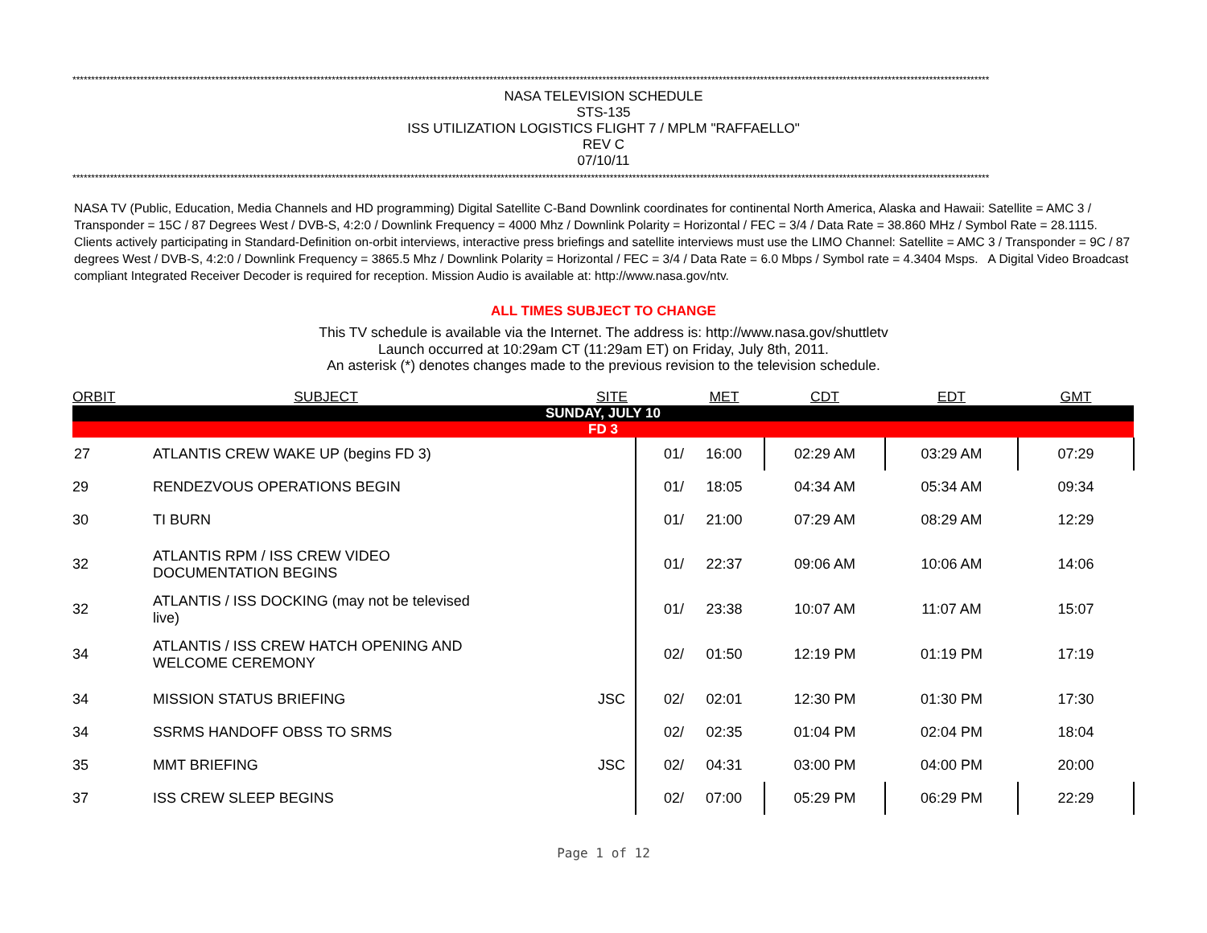****************************************************************************************************************************************************************************************************************************************************
NASA TELEVISION SCHEDULE
STS-135
ISS UTILIZATION LOGISTICS FLIGHT 7 / MPLM "RAFFAELLO"
REV C
07/10/11
****************************************************************************************************************************************************************************************************************************************************
NASA TV (Public, Education, Media Channels and HD programming) Digital Satellite C-Band Downlink coordinates for continental North America, Alaska and Hawaii: Satellite = AMC 3 / Transponder = 15C / 87 Degrees West / DVB-S, 4:2:0 / Downlink Frequency = 4000 Mhz / Downlink Polarity = Horizontal / FEC = 3/4 / Data Rate = 38.860 MHz / Symbol Rate = 28.1115. Clients actively participating in Standard-Definition on-orbit interviews, interactive press briefings and satellite interviews must use the LIMO Channel: Satellite = AMC 3 / Transponder = 9C / 87 degrees West / DVB-S, 4:2:0 / Downlink Frequency = 3865.5 Mhz / Downlink Polarity = Horizontal / FEC = 3/4 / Data Rate = 6.0 Mbps / Symbol rate = 4.3404 Msps. A Digital Video Broadcast compliant Integrated Receiver Decoder is required for reception. Mission Audio is available at: http://www.nasa.gov/ntv.
ALL TIMES SUBJECT TO CHANGE
This TV schedule is available via the Internet. The address is: http://www.nasa.gov/shuttletv
Launch occurred at 10:29am CT (11:29am ET) on Friday, July 8th, 2011.
An asterisk (*) denotes changes made to the previous revision to the television schedule.
| ORBIT | SUBJECT | SITE | | MET | CDT | EDT | GMT |
| --- | --- | --- | --- | --- | --- | --- | --- |
| SUNDAY, JULY 10 | | | | | | | |
| FD 3 | | | | | | | |
| 27 | ATLANTIS CREW WAKE UP (begins FD 3) | | 01/ | 16:00 | 02:29 AM | 03:29 AM | 07:29 |
| 29 | RENDEZVOUS OPERATIONS BEGIN | | 01/ | 18:05 | 04:34 AM | 05:34 AM | 09:34 |
| 30 | TI BURN | | 01/ | 21:00 | 07:29 AM | 08:29 AM | 12:29 |
| 32 | ATLANTIS RPM / ISS CREW VIDEO DOCUMENTATION BEGINS | | 01/ | 22:37 | 09:06 AM | 10:06 AM | 14:06 |
| 32 | ATLANTIS / ISS DOCKING (may not be televised live) | | 01/ | 23:38 | 10:07 AM | 11:07 AM | 15:07 |
| 34 | ATLANTIS / ISS CREW HATCH OPENING AND WELCOME CEREMONY | | 02/ | 01:50 | 12:19 PM | 01:19 PM | 17:19 |
| 34 | MISSION STATUS BRIEFING | JSC | 02/ | 02:01 | 12:30 PM | 01:30 PM | 17:30 |
| 34 | SSRMS HANDOFF OBSS TO SRMS | | 02/ | 02:35 | 01:04 PM | 02:04 PM | 18:04 |
| 35 | MMT BRIEFING | JSC | 02/ | 04:31 | 03:00 PM | 04:00 PM | 20:00 |
| 37 | ISS CREW SLEEP BEGINS | | 02/ | 07:00 | 05:29 PM | 06:29 PM | 22:29 |
Page 1 of 12